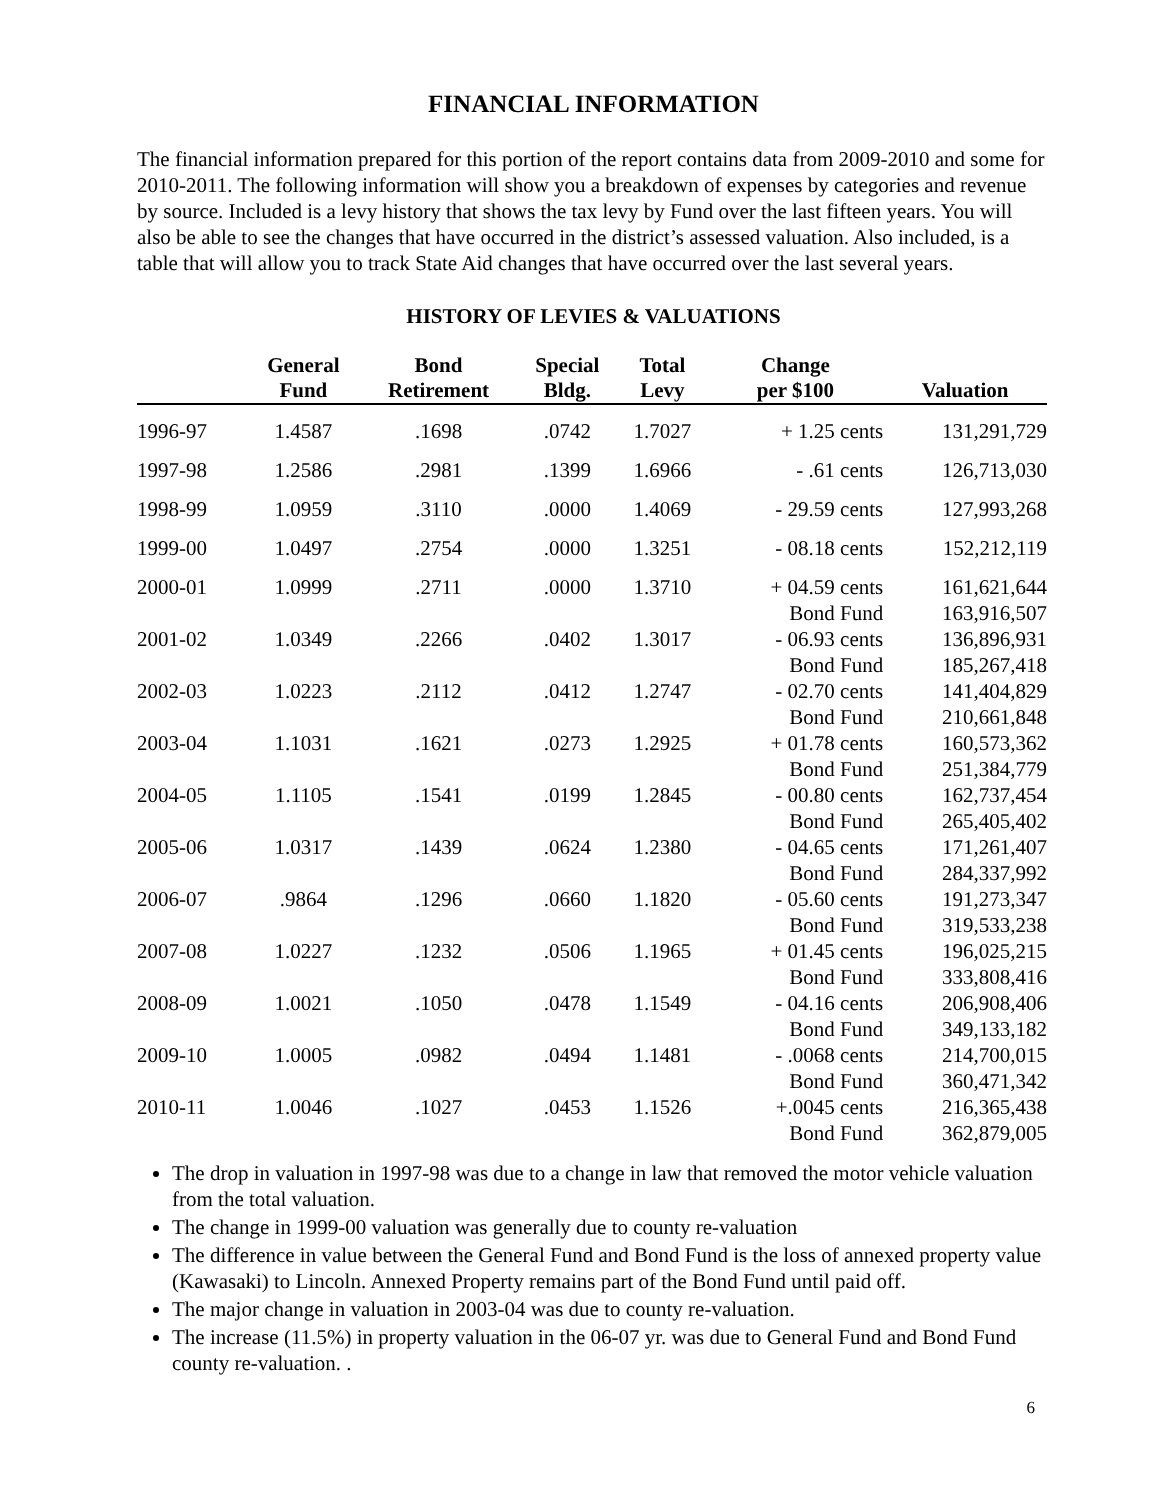FINANCIAL INFORMATION
The financial information prepared for this portion of the report contains data from 2009-2010 and some for 2010-2011. The following information will show you a breakdown of expenses by categories and revenue by source. Included is a levy history that shows the tax levy by Fund over the last fifteen years. You will also be able to see the changes that have occurred in the district’s assessed valuation. Also included, is a table that will allow you to track State Aid changes that have occurred over the last several years.
HISTORY OF LEVIES & VALUATIONS
| | General Fund | Bond Retirement | Special Bldg. | Total Levy | Change per $100 | Valuation |
| --- | --- | --- | --- | --- | --- | --- |
| 1996-97 | 1.4587 | .1698 | .0742 | 1.7027 | + 1.25 cents | 131,291,729 |
| 1997-98 | 1.2586 | .2981 | .1399 | 1.6966 | - .61 cents | 126,713,030 |
| 1998-99 | 1.0959 | .3110 | .0000 | 1.4069 | - 29.59 cents | 127,993,268 |
| 1999-00 | 1.0497 | .2754 | .0000 | 1.3251 | - 08.18 cents | 152,212,119 |
| 2000-01 | 1.0999 | .2711 | .0000 | 1.3710 | + 04.59 cents | 161,621,644 |
| | | | | | Bond Fund | 163,916,507 |
| 2001-02 | 1.0349 | .2266 | .0402 | 1.3017 | - 06.93 cents | 136,896,931 |
| | | | | | Bond Fund | 185,267,418 |
| 2002-03 | 1.0223 | .2112 | .0412 | 1.2747 | - 02.70 cents | 141,404,829 |
| | | | | | Bond Fund | 210,661,848 |
| 2003-04 | 1.1031 | .1621 | .0273 | 1.2925 | + 01.78 cents | 160,573,362 |
| | | | | | Bond Fund | 251,384,779 |
| 2004-05 | 1.1105 | .1541 | .0199 | 1.2845 | - 00.80 cents | 162,737,454 |
| | | | | | Bond Fund | 265,405,402 |
| 2005-06 | 1.0317 | .1439 | .0624 | 1.2380 | - 04.65 cents | 171,261,407 |
| | | | | | Bond Fund | 284,337,992 |
| 2006-07 | .9864 | .1296 | .0660 | 1.1820 | - 05.60 cents | 191,273,347 |
| | | | | | Bond Fund | 319,533,238 |
| 2007-08 | 1.0227 | .1232 | .0506 | 1.1965 | + 01.45 cents | 196,025,215 |
| | | | | | Bond Fund | 333,808,416 |
| 2008-09 | 1.0021 | .1050 | .0478 | 1.1549 | - 04.16 cents | 206,908,406 |
| | | | | | Bond Fund | 349,133,182 |
| 2009-10 | 1.0005 | .0982 | .0494 | 1.1481 | - .0068 cents | 214,700,015 |
| | | | | | Bond Fund | 360,471,342 |
| 2010-11 | 1.0046 | .1027 | .0453 | 1.1526 | +.0045 cents | 216,365,438 |
| | | | | | Bond Fund | 362,879,005 |
The drop in valuation in 1997-98 was due to a change in law that removed the motor vehicle valuation from the total valuation.
The change in 1999-00 valuation was generally due to county re-valuation
The difference in value between the General Fund and Bond Fund is the loss of annexed property value (Kawasaki) to Lincoln. Annexed Property remains part of the Bond Fund until paid off.
The major change in valuation in 2003-04 was due to county re-valuation.
The increase (11.5%) in property valuation in the 06-07 yr. was due to General Fund and Bond Fund county re-valuation. .
6